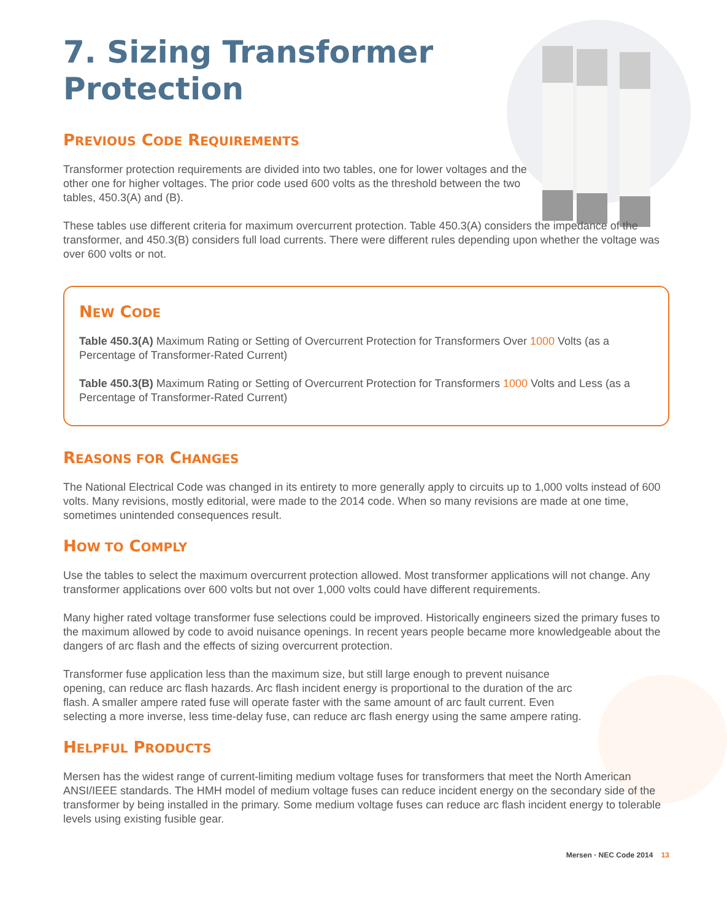7. Sizing Transformer
Protection
PREVIOUS CODE REQUIREMENTS
Transformer protection requirements are divided into two tables, one for lower voltages and the other one for higher voltages. The prior code used 600 volts as the threshold between the two tables, 450.3(A) and (B).
These tables use different criteria for maximum overcurrent protection. Table 450.3(A) considers the impedance of the transformer, and 450.3(B) considers full load currents. There were different rules depending upon whether the voltage was over 600 volts or not.
NEW CODE
Table 450.3(A) Maximum Rating or Setting of Overcurrent Protection for Transformers Over 1000 Volts (as a Percentage of Transformer-Rated Current)
Table 450.3(B) Maximum Rating or Setting of Overcurrent Protection for Transformers 1000 Volts and Less (as a Percentage of Transformer-Rated Current)
REASONS FOR CHANGES
The National Electrical Code was changed in its entirety to more generally apply to circuits up to 1,000 volts instead of 600 volts. Many revisions, mostly editorial, were made to the 2014 code. When so many revisions are made at one time, sometimes unintended consequences result.
HOW TO COMPLY
Use the tables to select the maximum overcurrent protection allowed. Most transformer applications will not change. Any transformer applications over 600 volts but not over 1,000 volts could have different requirements.
Many higher rated voltage transformer fuse selections could be improved. Historically engineers sized the primary fuses to the maximum allowed by code to avoid nuisance openings. In recent years people became more knowledgeable about the dangers of arc flash and the effects of sizing overcurrent protection.
Transformer fuse application less than the maximum size, but still large enough to prevent nuisance opening, can reduce arc flash hazards. Arc flash incident energy is proportional to the duration of the arc flash. A smaller ampere rated fuse will operate faster with the same amount of arc fault current. Even selecting a more inverse, less time-delay fuse, can reduce arc flash energy using the same ampere rating.
HELPFUL PRODUCTS
Mersen has the widest range of current-limiting medium voltage fuses for transformers that meet the North American ANSI/IEEE standards. The HMH model of medium voltage fuses can reduce incident energy on the secondary side of the transformer by being installed in the primary. Some medium voltage fuses can reduce arc flash incident energy to tolerable levels using existing fusible gear.
Mersen • NEC Code 2014 13